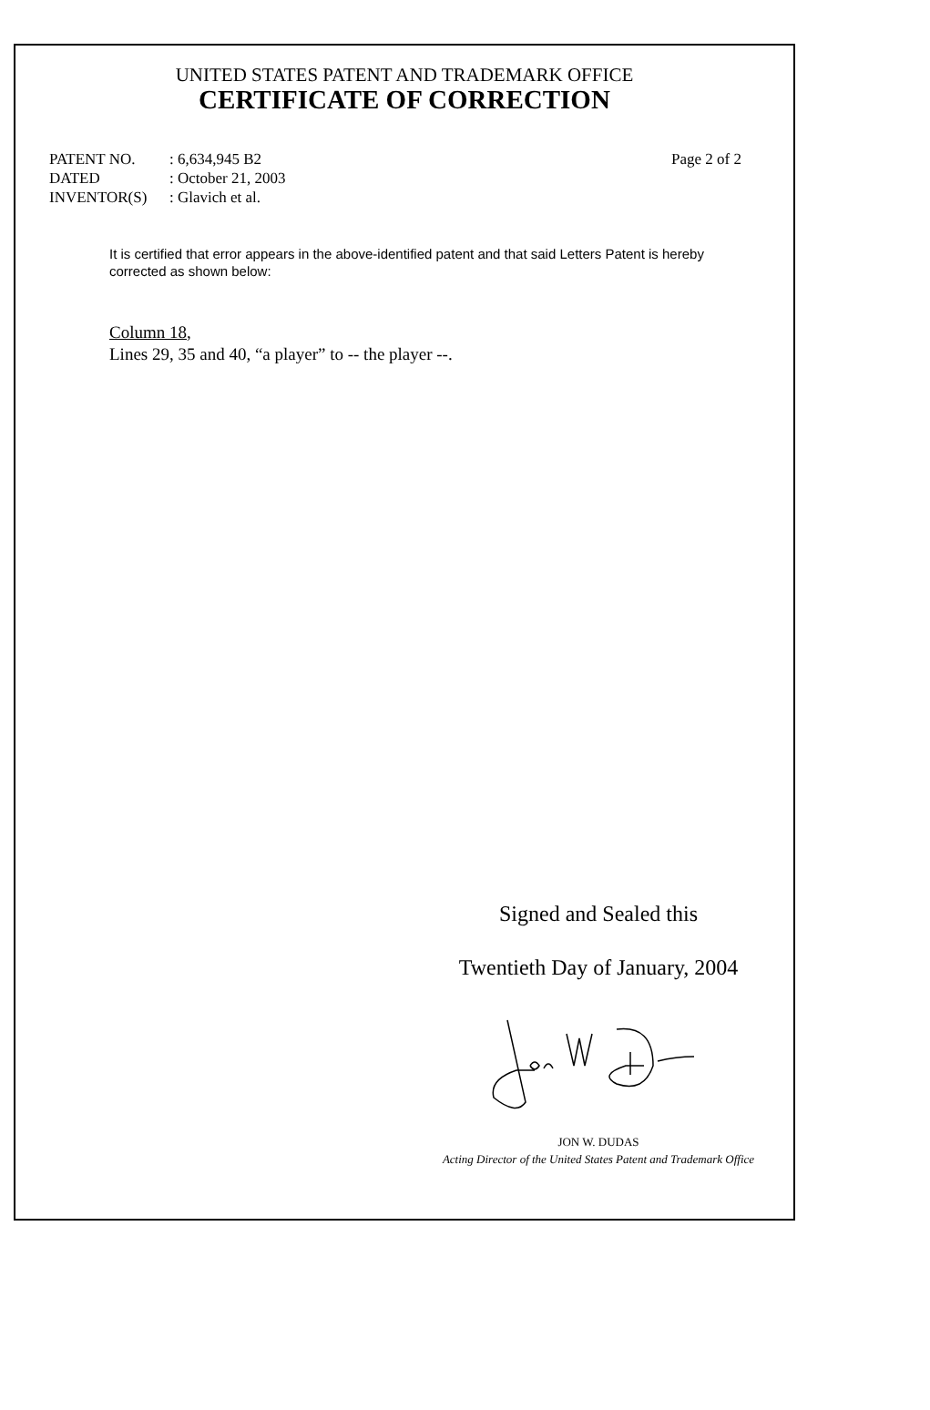UNITED STATES PATENT AND TRADEMARK OFFICE
CERTIFICATE OF CORRECTION
PATENT NO.: 6,634,945 B2 Page 2 of 2
DATED: October 21, 2003
INVENTOR(S): Glavich et al.
It is certified that error appears in the above-identified patent and that said Letters Patent is hereby corrected as shown below:
Column 18,
Lines 29, 35 and 40, “a player” to -- the player --.
Signed and Sealed this
Twentieth Day of January, 2004
JON W. DUDAS
Acting Director of the United States Patent and Trademark Office